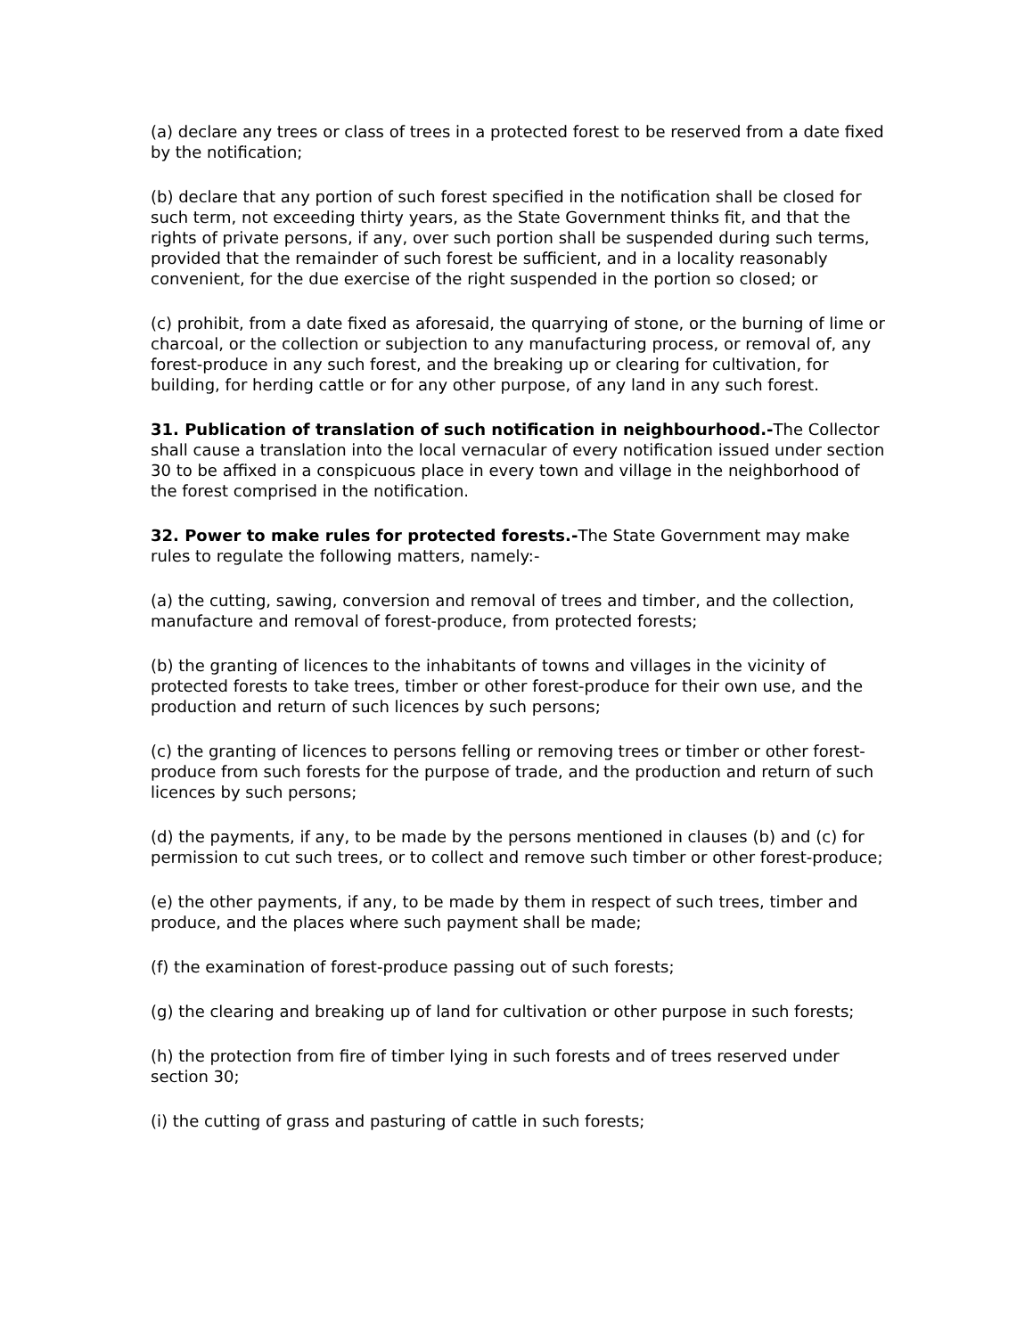(a) declare any trees or class of trees in a protected forest to be reserved from a date fixed by the notification;
(b) declare that any portion of such forest specified in the notification shall be closed for such term, not exceeding thirty years, as the State Government thinks fit, and that the rights of private persons, if any, over such portion shall be suspended during such terms, provided that the remainder of such forest be sufficient, and in a locality reasonably convenient, for the due exercise of the right suspended in the portion so closed; or
(c) prohibit, from a date fixed as aforesaid, the quarrying of stone, or the burning of lime or charcoal, or the collection or subjection to any manufacturing process, or removal of, any forest-produce in any such forest, and the breaking up or clearing for cultivation, for building, for herding cattle or for any other purpose, of any land in any such forest.
31. Publication of translation of such notification in neighbourhood.-The Collector shall cause a translation into the local vernacular of every notification issued under section 30 to be affixed in a conspicuous place in every town and village in the neighborhood of the forest comprised in the notification.
32. Power to make rules for protected forests.-The State Government may make rules to regulate the following matters, namely:-
(a) the cutting, sawing, conversion and removal of trees and timber, and the collection, manufacture and removal of forest-produce, from protected forests;
(b) the granting of licences to the inhabitants of towns and villages in the vicinity of protected forests to take trees, timber or other forest-produce for their own use, and the production and return of such licences by such persons;
(c) the granting of licences to persons felling or removing trees or timber or other forest-produce from such forests for the purpose of trade, and the production and return of such licences by such persons;
(d) the payments, if any, to be made by the persons mentioned in clauses (b) and (c) for permission to cut such trees, or to collect and remove such timber or other forest-produce;
(e) the other payments, if any, to be made by them in respect of such trees, timber and produce, and the places where such payment shall be made;
(f) the examination of forest-produce passing out of such forests;
(g) the clearing and breaking up of land for cultivation or other purpose in such forests;
(h) the protection from fire of timber lying in such forests and of trees reserved under section 30;
(i) the cutting of grass and pasturing of cattle in such forests;